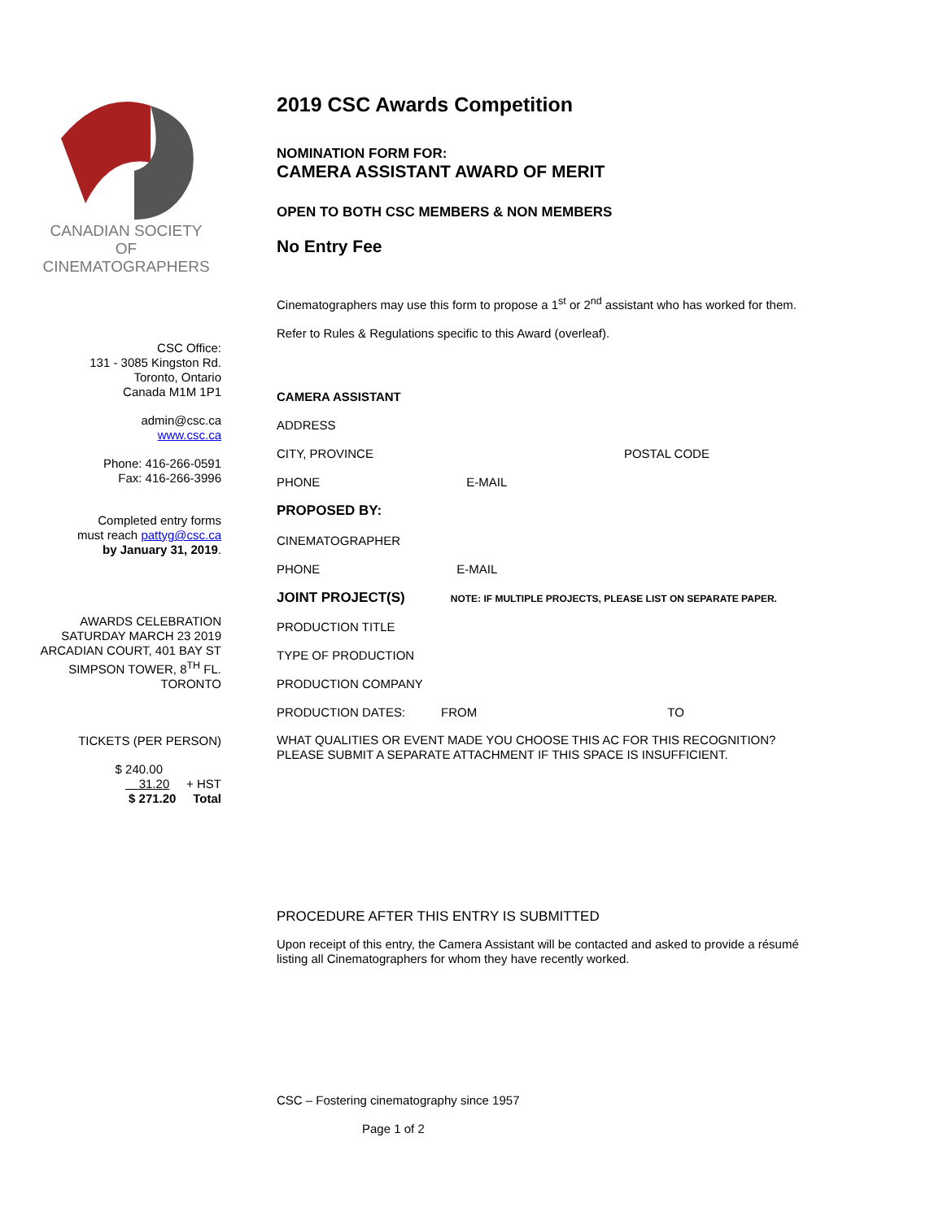CANADIAN SOCIETY
OF
CINEMATOGRAPHERS
CSC Office:
131 - 3085 Kingston Rd.
Toronto, Ontario
Canada M1M 1P1
admin@csc.ca
www.csc.ca
Phone: 416-266-0591
Fax: 416-266-3996
Completed entry forms
must reach pattyg@csc.ca
by January 31, 2019.
AWARDS CELEBRATION
SATURDAY MARCH 23 2019
ARCADIAN COURT, 401 BAY ST
SIMPSON TOWER, 8<sup>TH</sup> FL.
TORONTO
TICKETS (PER PERSON)
$ 240.00
31.20 + HST
$ 271.20 Total
2019 CSC Awards Competition
NOMINATION FORM FOR:
CAMERA ASSISTANT AWARD OF MERIT
OPEN TO BOTH CSC MEMBERS & NON MEMBERS
No Entry Fee
Cinematographers may use this form to propose a 1<sup>st</sup> or 2<sup>nd</sup> assistant who has worked for them.
Refer to Rules & Regulations specific to this Award (overleaf).
CAMERA ASSISTANT
ADDRESS
CITY, PROVINCE POSTAL CODE
PHONE E-MAIL
PROPOSED BY:
CINEMATOGRAPHER
PHONE E-MAIL
JOINT PROJECT(S) NOTE: IF MULTIPLE PROJECTS, PLEASE LIST ON SEPARATE PAPER.
PRODUCTION TITLE
TYPE OF PRODUCTION
PRODUCTION COMPANY
PRODUCTION DATES: FROM TO
WHAT QUALITIES OR EVENT MADE YOU CHOOSE THIS AC FOR THIS RECOGNITION?
PLEASE SUBMIT A SEPARATE ATTACHMENT IF THIS SPACE IS INSUFFICIENT.
PROCEDURE AFTER THIS ENTRY IS SUBMITTED
Upon receipt of this entry, the Camera Assistant will be contacted and asked to provide a résumé
listing all Cinematographers for whom they have recently worked.
CSC – Fostering cinematography since 1957
Page 1 of 2